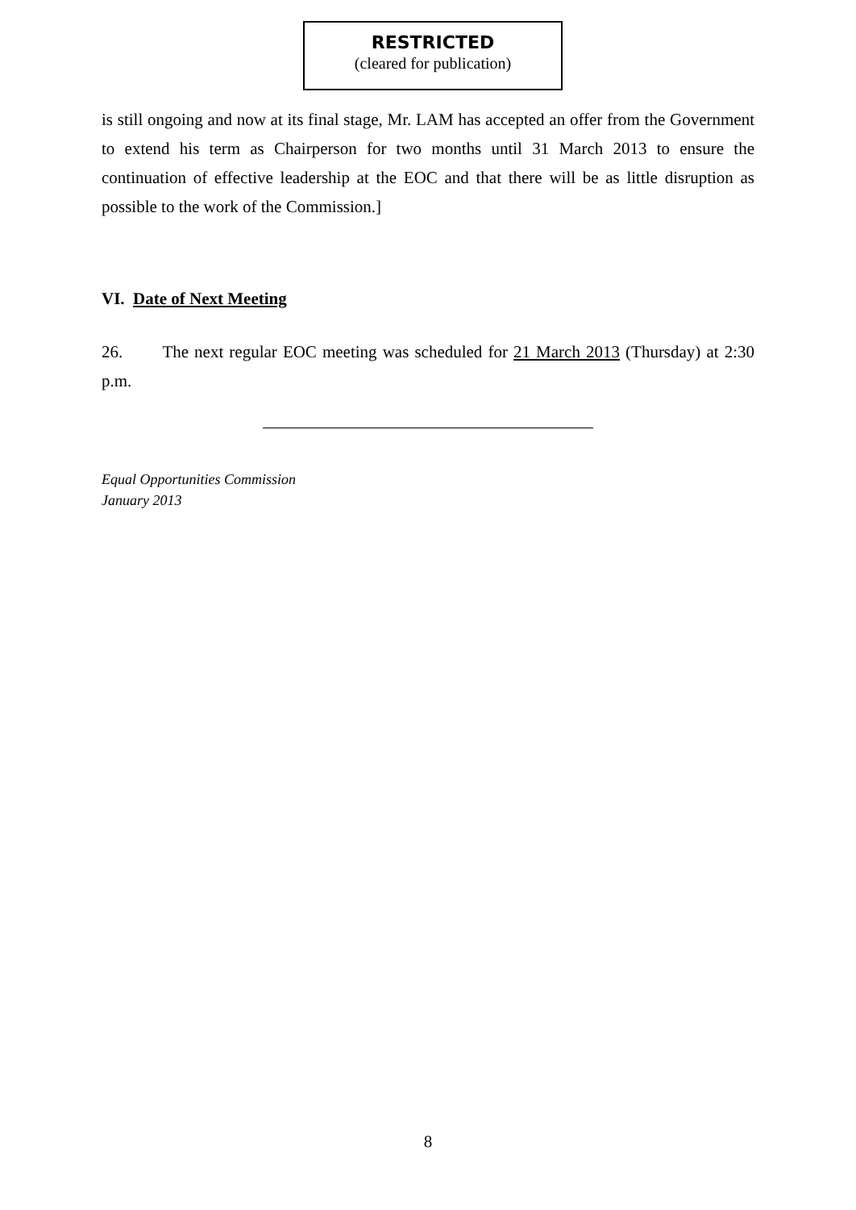RESTRICTED
(cleared for publication)
is still ongoing and now at its final stage, Mr. LAM has accepted an offer from the Government to extend his term as Chairperson for two months until 31 March 2013 to ensure the continuation of effective leadership at the EOC and that there will be as little disruption as possible to the work of the Commission.]
VI. Date of Next Meeting
26. The next regular EOC meeting was scheduled for 21 March 2013 (Thursday) at 2:30 p.m.
Equal Opportunities Commission
January 2013
8